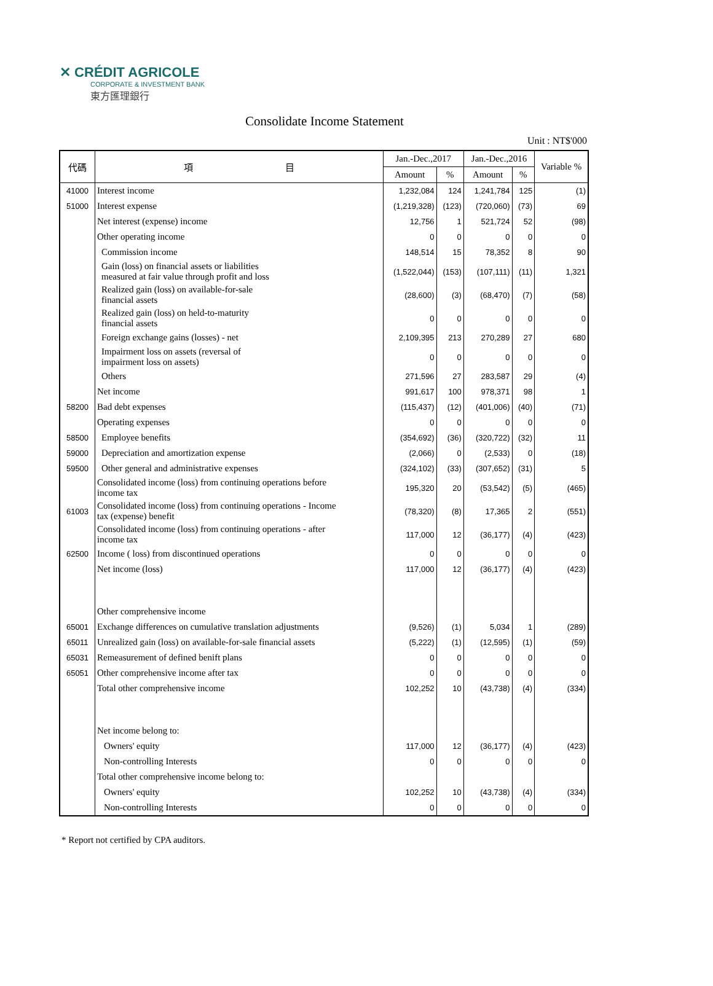✕ CRÉDIT AGRICOLE
CORPORATE & INVESTMENT BANK
東方匯理銀行
Consolidate Income Statement
Unit : NT$'000
| 代碼 | 項 目 | Jan.-Dec.,2017 | | Jan.-Dec.,2016 | | Variable % |
| --- | --- | --- | --- | --- | --- | --- |
| | | Amount | % | Amount | % | |
| 41000 | Interest income | 1,232,084 | 124 | 1,241,784 | 125 | (1) |
| 51000 | Interest expense | (1,219,328) | (123) | (720,060) | (73) | 69 |
| | Net interest (expense) income | 12,756 | 1 | 521,724 | 52 | (98) |
| | Other operating income | 0 | 0 | 0 | 0 | 0 |
| | Commission income | 148,514 | 15 | 78,352 | 8 | 90 |
| | Gain (loss) on financial assets or liabilities measured at fair value through profit and loss | (1,522,044) | (153) | (107,111) | (11) | 1,321 |
| | Realized gain (loss) on available-for-sale financial assets | (28,600) | (3) | (68,470) | (7) | (58) |
| | Realized gain (loss) on held-to-maturity financial assets | 0 | 0 | 0 | 0 | 0 |
| | Foreign exchange gains (losses) - net | 2,109,395 | 213 | 270,289 | 27 | 680 |
| | Impairment loss on assets (reversal of impairment loss on assets) | 0 | 0 | 0 | 0 | 0 |
| | Others | 271,596 | 27 | 283,587 | 29 | (4) |
| | Net income | 991,617 | 100 | 978,371 | 98 | 1 |
| 58200 | Bad debt expenses | (115,437) | (12) | (401,006) | (40) | (71) |
| | Operating expenses | 0 | 0 | 0 | 0 | 0 |
| 58500 | Employee benefits | (354,692) | (36) | (320,722) | (32) | 11 |
| 59000 | Depreciation and amortization expense | (2,066) | 0 | (2,533) | 0 | (18) |
| 59500 | Other general and administrative expenses | (324,102) | (33) | (307,652) | (31) | 5 |
| | Consolidated income (loss) from continuing operations before income tax | 195,320 | 20 | (53,542) | (5) | (465) |
| 61003 | Consolidated income (loss) from continuing operations - Income tax (expense) benefit | (78,320) | (8) | 17,365 | 2 | (551) |
| | Consolidated income (loss) from continuing operations - after income tax | 117,000 | 12 | (36,177) | (4) | (423) |
| 62500 | Income ( loss) from discontinued operations | 0 | 0 | 0 | 0 | 0 |
| | Net income (loss) | 117,000 | 12 | (36,177) | (4) | (423) |
| | Other comprehensive income | | | | | |
| 65001 | Exchange differences on cumulative translation adjustments | (9,526) | (1) | 5,034 | 1 | (289) |
| 65011 | Unrealized gain (loss) on available-for-sale financial assets | (5,222) | (1) | (12,595) | (1) | (59) |
| 65031 | Remeasurement of defined benift plans | 0 | 0 | 0 | 0 | 0 |
| 65051 | Other comprehensive income after tax | 0 | 0 | 0 | 0 | 0 |
| | Total other comprehensive income | 102,252 | 10 | (43,738) | (4) | (334) |
| | Net income belong to: | | | | | |
| | Owners' equity | 117,000 | 12 | (36,177) | (4) | (423) |
| | Non-controlling Interests | 0 | 0 | 0 | 0 | 0 |
| | Total other comprehensive income belong to: | | | | | |
| | Owners' equity | 102,252 | 10 | (43,738) | (4) | (334) |
| | Non-controlling Interests | 0 | 0 | 0 | 0 | 0 |
* Report not certified by CPA auditors.